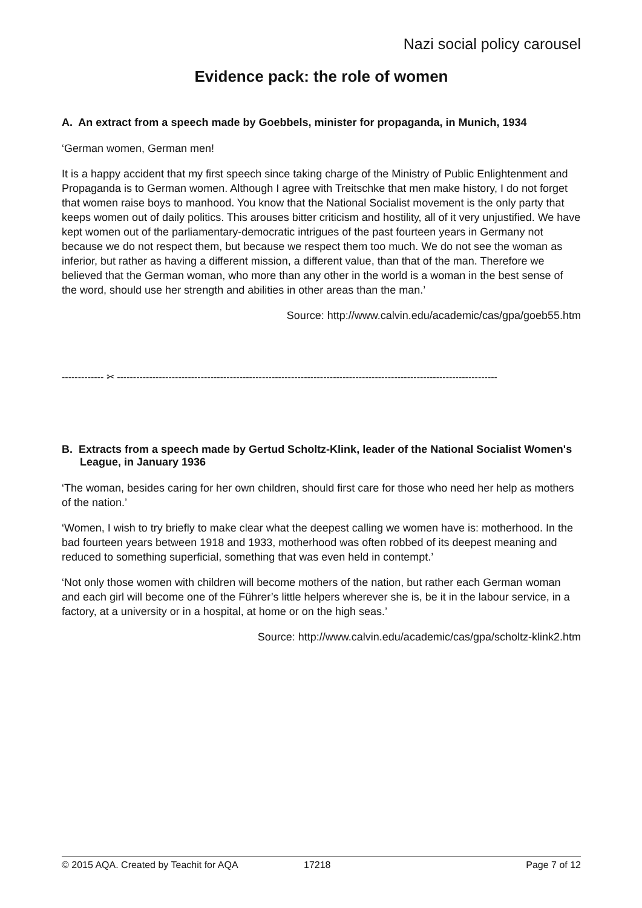Nazi social policy carousel
Evidence pack: the role of women
A. An extract from a speech made by Goebbels, minister for propaganda, in Munich, 1934
‘German women, German men!
It is a happy accident that my first speech since taking charge of the Ministry of Public Enlightenment and Propaganda is to German women. Although I agree with Treitschke that men make history, I do not forget that women raise boys to manhood. You know that the National Socialist movement is the only party that keeps women out of daily politics. This arouses bitter criticism and hostility, all of it very unjustified. We have kept women out of the parliamentary-democratic intrigues of the past fourteen years in Germany not because we do not respect them, but because we respect them too much. We do not see the woman as inferior, but rather as having a different mission, a different value, than that of the man. Therefore we believed that the German woman, who more than any other in the world is a woman in the best sense of the word, should use her strength and abilities in other areas than the man.’
Source: http://www.calvin.edu/academic/cas/gpa/goeb55.htm
------------- ✂ ----------------------------------------------------------------------------------------------------------------------
B. Extracts from a speech made by Gertud Scholtz-Klink, leader of the National Socialist Women's League, in January 1936
‘The woman, besides caring for her own children, should first care for those who need her help as mothers of the nation.’
‘Women, I wish to try briefly to make clear what the deepest calling we women have is: motherhood. In the bad fourteen years between 1918 and 1933, motherhood was often robbed of its deepest meaning and reduced to something superficial, something that was even held in contempt.’
‘Not only those women with children will become mothers of the nation, but rather each German woman and each girl will become one of the Führer’s little helpers wherever she is, be it in the labour service, in a factory, at a university or in a hospital, at home or on the high seas.’
Source: http://www.calvin.edu/academic/cas/gpa/scholtz-klink2.htm
© 2015 AQA. Created by Teachit for AQA 17218 Page 7 of 12